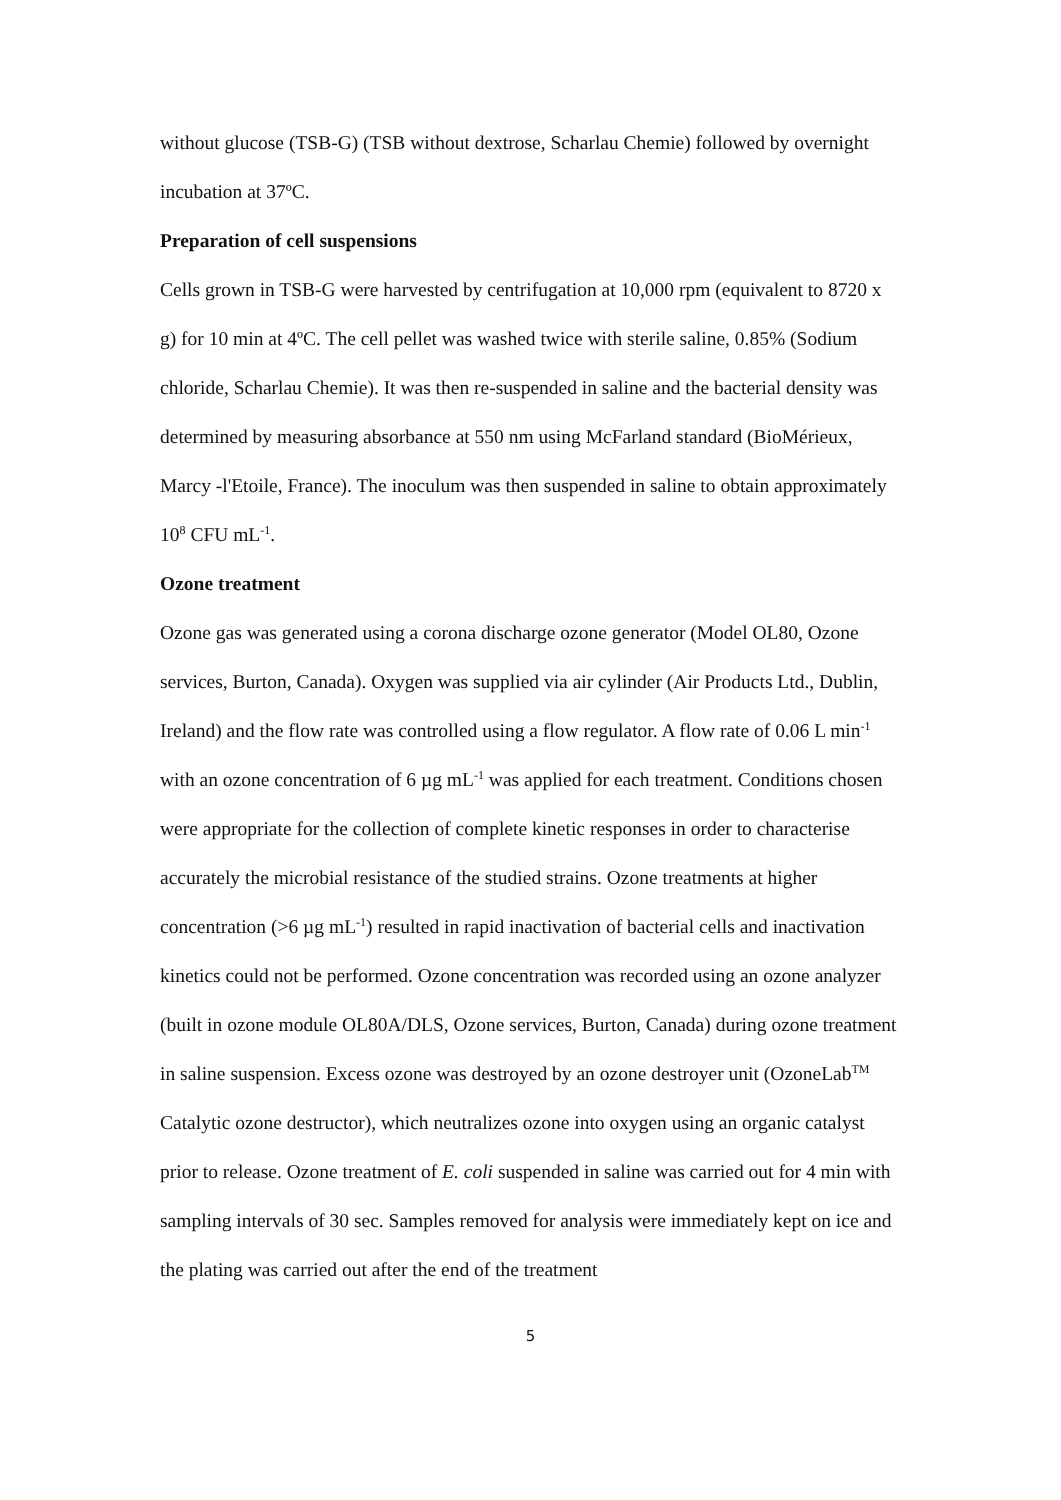without glucose (TSB-G) (TSB without dextrose, Scharlau Chemie) followed by overnight incubation at 37ºC.
Preparation of cell suspensions
Cells grown in TSB-G were harvested by centrifugation at 10,000 rpm (equivalent to 8720 x g) for 10 min at 4ºC. The cell pellet was washed twice with sterile saline, 0.85% (Sodium chloride, Scharlau Chemie). It was then re-suspended in saline and the bacterial density was determined by measuring absorbance at 550 nm using McFarland standard (BioMérieux, Marcy -l'Etoile, France). The inoculum was then suspended in saline to obtain approximately 10<sup>8</sup> CFU mL<sup>-1</sup>.
Ozone treatment
Ozone gas was generated using a corona discharge ozone generator (Model OL80, Ozone services, Burton, Canada). Oxygen was supplied via air cylinder (Air Products Ltd., Dublin, Ireland) and the flow rate was controlled using a flow regulator. A flow rate of 0.06 L min<sup>-1</sup> with an ozone concentration of 6 µg mL<sup>-1</sup> was applied for each treatment. Conditions chosen were appropriate for the collection of complete kinetic responses in order to characterise accurately the microbial resistance of the studied strains. Ozone treatments at higher concentration (>6 µg mL<sup>-1</sup>) resulted in rapid inactivation of bacterial cells and inactivation kinetics could not be performed. Ozone concentration was recorded using an ozone analyzer (built in ozone module OL80A/DLS, Ozone services, Burton, Canada) during ozone treatment in saline suspension. Excess ozone was destroyed by an ozone destroyer unit (OzoneLab<sup>TM</sup> Catalytic ozone destructor), which neutralizes ozone into oxygen using an organic catalyst prior to release. Ozone treatment of E. coli suspended in saline was carried out for 4 min with sampling intervals of 30 sec. Samples removed for analysis were immediately kept on ice and the plating was carried out after the end of the treatment
5